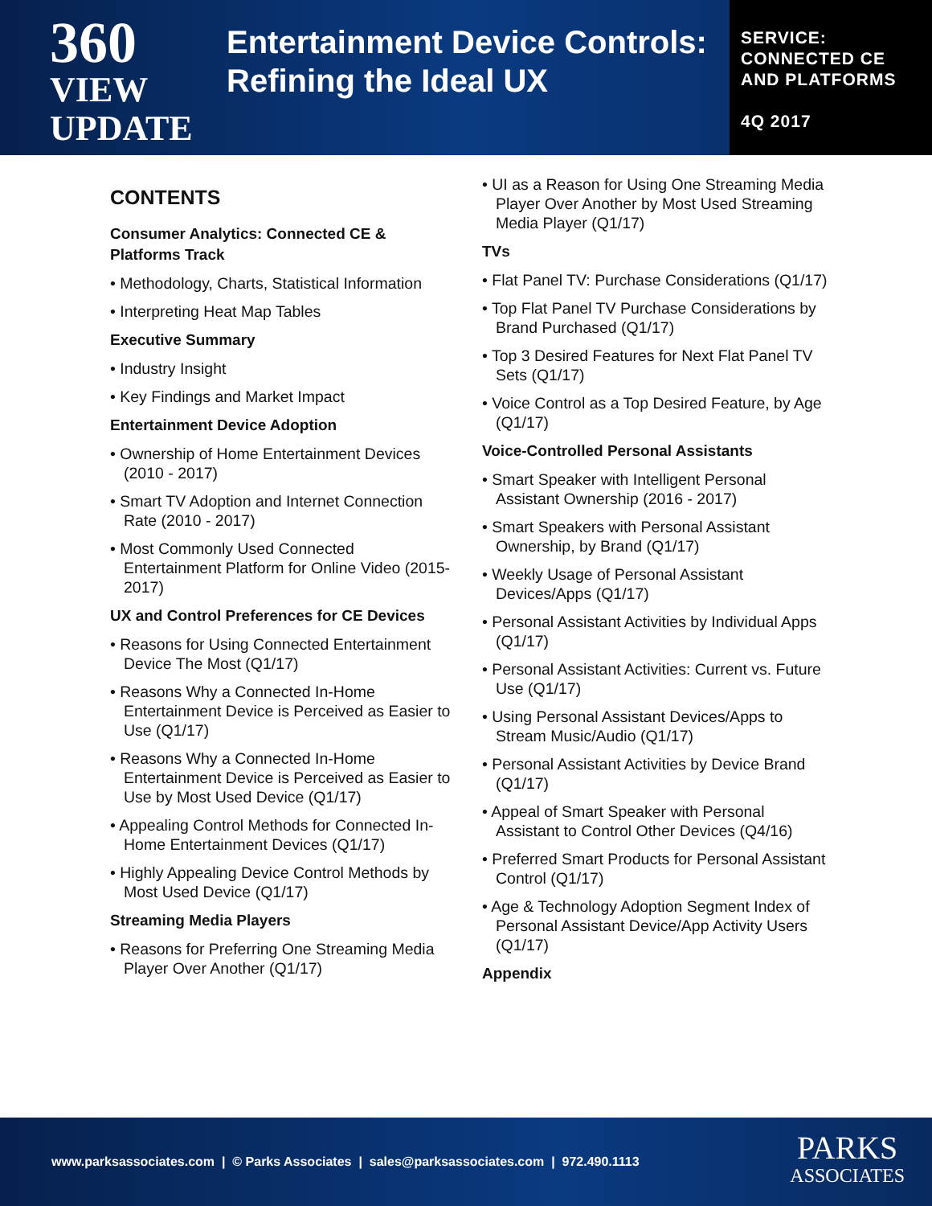360
VIEW
UPDATE
Entertainment Device Controls: Refining the Ideal UX
SERVICE:
CONNECTED CE
AND PLATFORMS
4Q 2017
CONTENTS
Consumer Analytics: Connected CE & Platforms Track
• Methodology, Charts, Statistical Information
• Interpreting Heat Map Tables
Executive Summary
• Industry Insight
• Key Findings and Market Impact
Entertainment Device Adoption
• Ownership of Home Entertainment Devices (2010 - 2017)
• Smart TV Adoption and Internet Connection Rate (2010 - 2017)
• Most Commonly Used Connected Entertainment Platform for Online Video (2015-2017)
UX and Control Preferences for CE Devices
• Reasons for Using Connected Entertainment Device The Most (Q1/17)
• Reasons Why a Connected In-Home Entertainment Device is Perceived as Easier to Use (Q1/17)
• Reasons Why a Connected In-Home Entertainment Device is Perceived as Easier to Use by Most Used Device (Q1/17)
• Appealing Control Methods for Connected In-Home Entertainment Devices (Q1/17)
• Highly Appealing Device Control Methods by Most Used Device (Q1/17)
Streaming Media Players
• Reasons for Preferring One Streaming Media Player Over Another (Q1/17)
• UI as a Reason for Using One Streaming Media Player Over Another by Most Used Streaming Media Player (Q1/17)
TVs
• Flat Panel TV: Purchase Considerations (Q1/17)
• Top Flat Panel TV Purchase Considerations by Brand Purchased (Q1/17)
• Top 3 Desired Features for Next Flat Panel TV Sets (Q1/17)
• Voice Control as a Top Desired Feature, by Age (Q1/17)
Voice-Controlled Personal Assistants
• Smart Speaker with Intelligent Personal Assistant Ownership (2016 - 2017)
• Smart Speakers with Personal Assistant Ownership, by Brand (Q1/17)
• Weekly Usage of Personal Assistant Devices/Apps (Q1/17)
• Personal Assistant Activities by Individual Apps (Q1/17)
• Personal Assistant Activities: Current vs. Future Use (Q1/17)
• Using Personal Assistant Devices/Apps to Stream Music/Audio (Q1/17)
• Personal Assistant Activities by Device Brand (Q1/17)
• Appeal of Smart Speaker with Personal Assistant to Control Other Devices (Q4/16)
• Preferred Smart Products for Personal Assistant Control (Q1/17)
• Age & Technology Adoption Segment Index of Personal Assistant Device/App Activity Users (Q1/17)
Appendix
www.parksassociates.com | © Parks Associates | sales@parksassociates.com | 972.490.1113
PARKS
ASSOCIATES